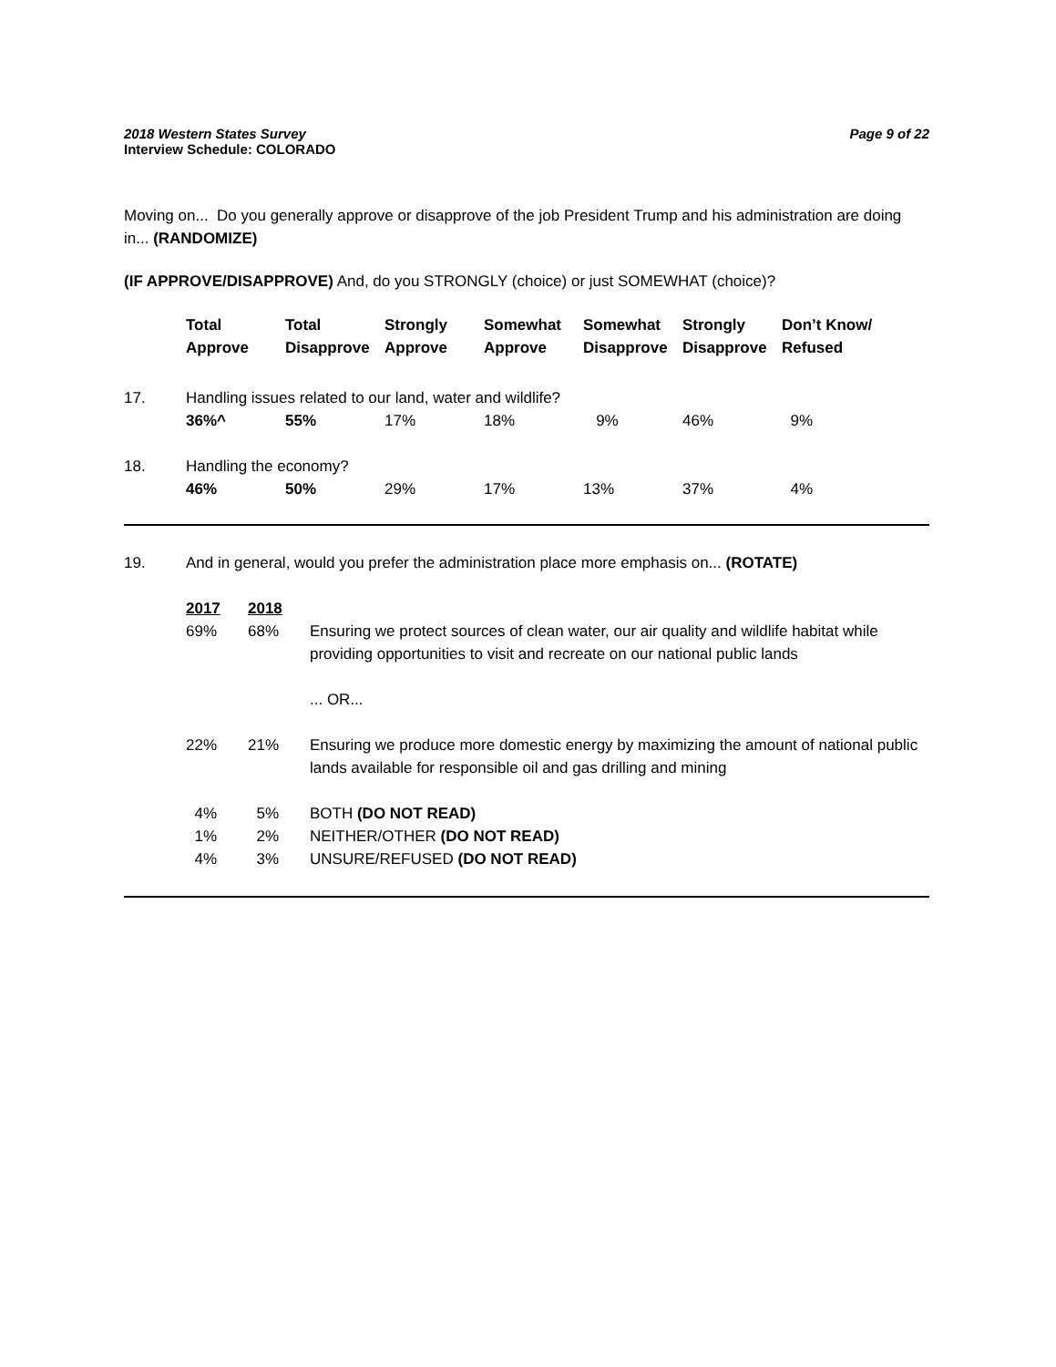2018 Western States Survey Page 9 of 22
Interview Schedule: COLORADO
Moving on... Do you generally approve or disapprove of the job President Trump and his administration are doing in... (RANDOMIZE)
(IF APPROVE/DISAPPROVE) And, do you STRONGLY (choice) or just SOMEWHAT (choice)?
| | Total Approve | Total Disapprove | Strongly Approve | Somewhat Approve | Somewhat Disapprove | Strongly Disapprove | Don’t Know/ Refused |
| --- | --- | --- | --- | --- | --- | --- | --- |
| 17. | Handling issues related to our land, water and wildlife? | | | | | | |
| | 36%^ | 55% | 17% | 18% | 9% | 46% | 9% |
| 18. | Handling the economy? | | | | | | |
| | 46% | 50% | 29% | 17% | 13% | 37% | 4% |
| 19. | And in general, would you prefer the administration place more emphasis on... (ROTATE) | | |
| | 2017 | 2018 | |
| | 69% | 68% | Ensuring we protect sources of clean water, our air quality and wildlife habitat while providing opportunities to visit and recreate on our national public lands |
| | | | ... OR... |
| | 22% | 21% | Ensuring we produce more domestic energy by maximizing the amount of national public lands available for responsible oil and gas drilling and mining |
| | 4% | 5% | BOTH (DO NOT READ) |
| | 1% | 2% | NEITHER/OTHER (DO NOT READ) |
| | 4% | 3% | UNSURE/REFUSED (DO NOT READ) |